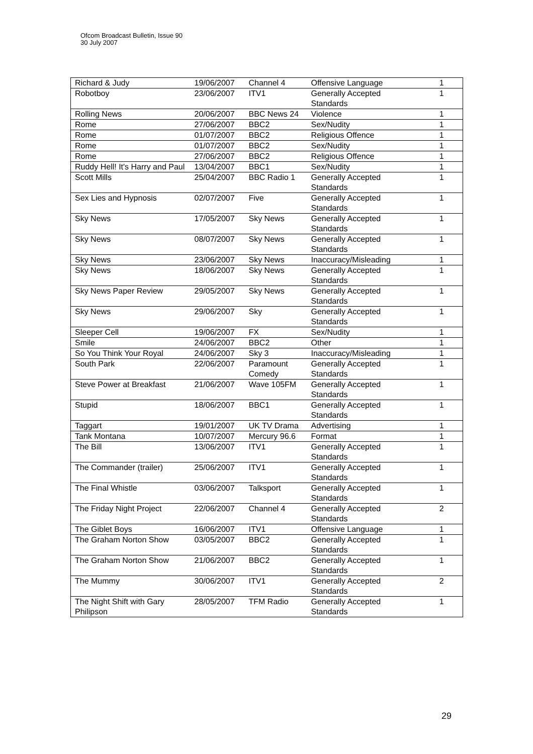Ofcom Broadcast Bulletin, Issue 90
30 July 2007
| Richard & Judy | 19/06/2007 | Channel 4 | Offensive Language | 1 |
| Robotboy | 23/06/2007 | ITV1 | Generally Accepted Standards | 1 |
| Rolling News | 20/06/2007 | BBC News 24 | Violence | 1 |
| Rome | 27/06/2007 | BBC2 | Sex/Nudity | 1 |
| Rome | 01/07/2007 | BBC2 | Religious Offence | 1 |
| Rome | 01/07/2007 | BBC2 | Sex/Nudity | 1 |
| Rome | 27/06/2007 | BBC2 | Religious Offence | 1 |
| Ruddy Hell! It's Harry and Paul | 13/04/2007 | BBC1 | Sex/Nudity | 1 |
| Scott Mills | 25/04/2007 | BBC Radio 1 | Generally Accepted Standards | 1 |
| Sex Lies and Hypnosis | 02/07/2007 | Five | Generally Accepted Standards | 1 |
| Sky News | 17/05/2007 | Sky News | Generally Accepted Standards | 1 |
| Sky News | 08/07/2007 | Sky News | Generally Accepted Standards | 1 |
| Sky News | 23/06/2007 | Sky News | Inaccuracy/Misleading | 1 |
| Sky News | 18/06/2007 | Sky News | Generally Accepted Standards | 1 |
| Sky News Paper Review | 29/05/2007 | Sky News | Generally Accepted Standards | 1 |
| Sky News | 29/06/2007 | Sky | Generally Accepted Standards | 1 |
| Sleeper Cell | 19/06/2007 | FX | Sex/Nudity | 1 |
| Smile | 24/06/2007 | BBC2 | Other | 1 |
| So You Think Your Royal | 24/06/2007 | Sky 3 | Inaccuracy/Misleading | 1 |
| South Park | 22/06/2007 | Paramount Comedy | Generally Accepted Standards | 1 |
| Steve Power at Breakfast | 21/06/2007 | Wave 105FM | Generally Accepted Standards | 1 |
| Stupid | 18/06/2007 | BBC1 | Generally Accepted Standards | 1 |
| Taggart | 19/01/2007 | UK TV Drama | Advertising | 1 |
| Tank Montana | 10/07/2007 | Mercury 96.6 | Format | 1 |
| The Bill | 13/06/2007 | ITV1 | Generally Accepted Standards | 1 |
| The Commander (trailer) | 25/06/2007 | ITV1 | Generally Accepted Standards | 1 |
| The Final Whistle | 03/06/2007 | Talksport | Generally Accepted Standards | 1 |
| The Friday Night Project | 22/06/2007 | Channel 4 | Generally Accepted Standards | 2 |
| The Giblet Boys | 16/06/2007 | ITV1 | Offensive Language | 1 |
| The Graham Norton Show | 03/05/2007 | BBC2 | Generally Accepted Standards | 1 |
| The Graham Norton Show | 21/06/2007 | BBC2 | Generally Accepted Standards | 1 |
| The Mummy | 30/06/2007 | ITV1 | Generally Accepted Standards | 2 |
| The Night Shift with Gary Philipson | 28/05/2007 | TFM Radio | Generally Accepted Standards | 1 |
29